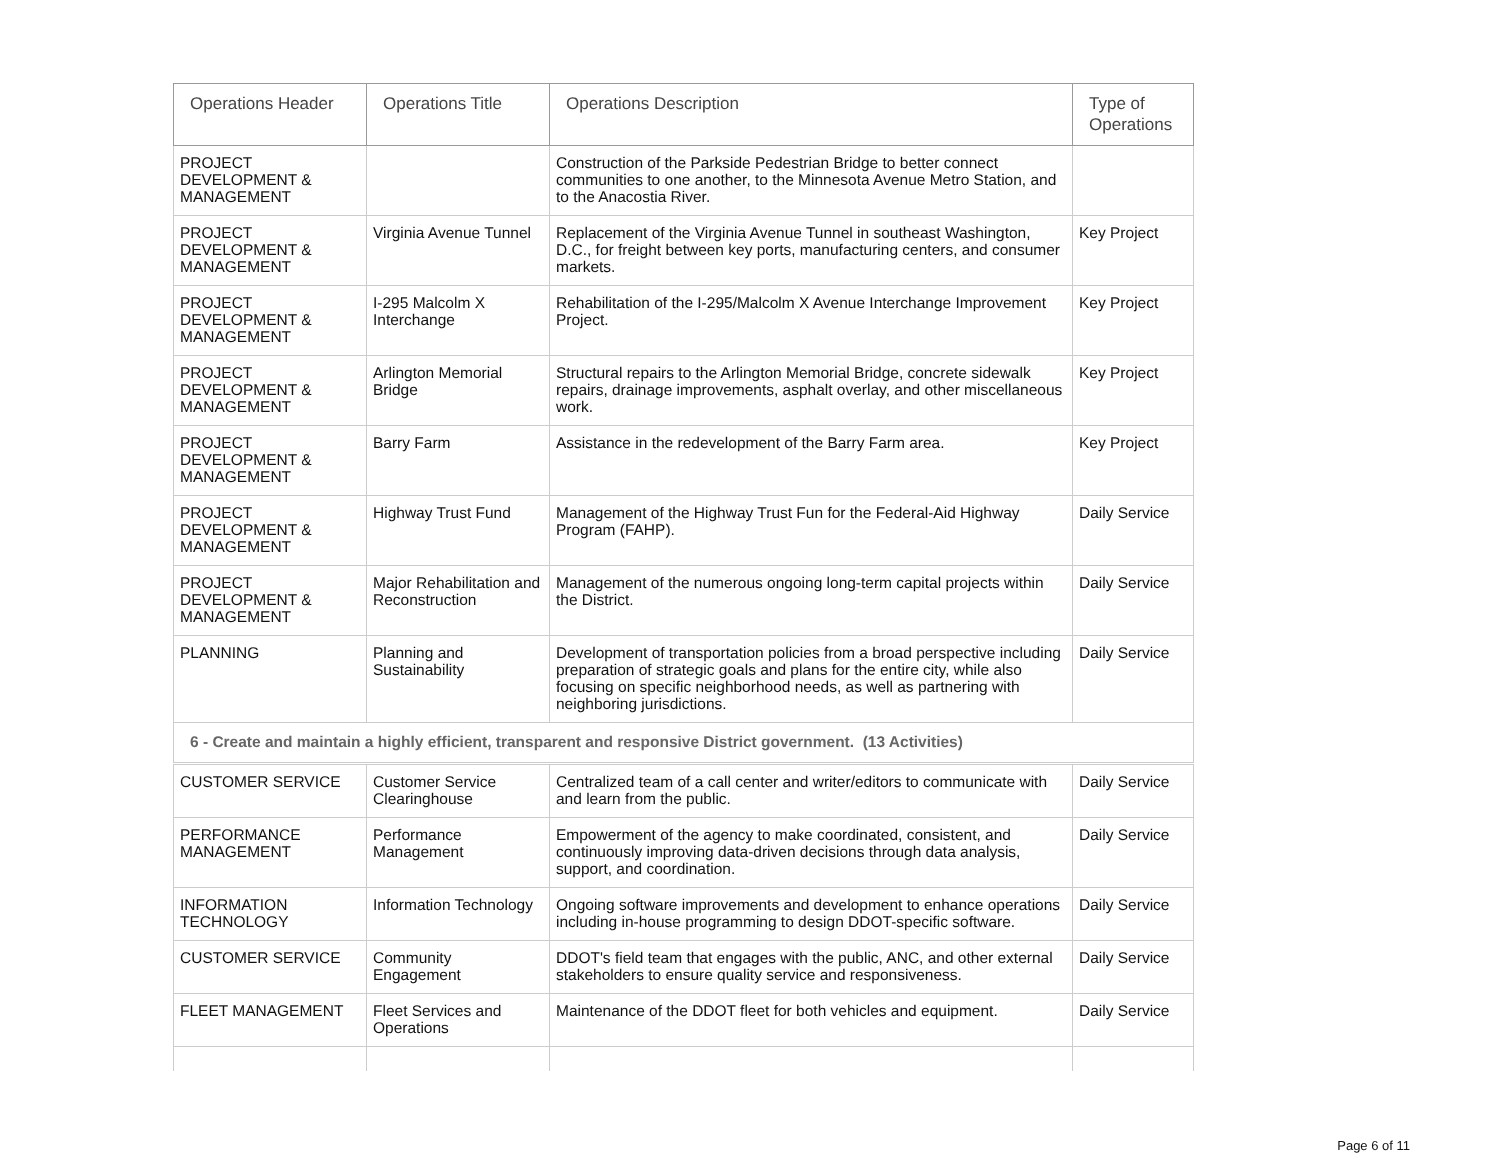| Operations Header | Operations Title | Operations Description | Type of Operations |
| --- | --- | --- | --- |
| PROJECT DEVELOPMENT & MANAGEMENT | | Construction of the Parkside Pedestrian Bridge to better connect communities to one another, to the Minnesota Avenue Metro Station, and to the Anacostia River. | |
| PROJECT DEVELOPMENT & MANAGEMENT | Virginia Avenue Tunnel | Replacement of the Virginia Avenue Tunnel in southeast Washington, D.C., for freight between key ports, manufacturing centers, and consumer markets. | Key Project |
| PROJECT DEVELOPMENT & MANAGEMENT | I-295 Malcolm X Interchange | Rehabilitation of the I-295/Malcolm X Avenue Interchange Improvement Project. | Key Project |
| PROJECT DEVELOPMENT & MANAGEMENT | Arlington Memorial Bridge | Structural repairs to the Arlington Memorial Bridge, concrete sidewalk repairs, drainage improvements, asphalt overlay, and other miscellaneous work. | Key Project |
| PROJECT DEVELOPMENT & MANAGEMENT | Barry Farm | Assistance in the redevelopment of the Barry Farm area. | Key Project |
| PROJECT DEVELOPMENT & MANAGEMENT | Highway Trust Fund | Management of the Highway Trust Fun for the Federal-Aid Highway Program (FAHP). | Daily Service |
| PROJECT DEVELOPMENT & MANAGEMENT | Major Rehabilitation and Reconstruction | Management of the numerous ongoing long-term capital projects within the District. | Daily Service |
| PLANNING | Planning and Sustainability | Development of transportation policies from a broad perspective including preparation of strategic goals and plans for the entire city, while also focusing on specific neighborhood needs, as well as partnering with neighboring jurisdictions. | Daily Service |
| 6 - Create and maintain a highly efficient, transparent and responsive District government. (13 Activities) | | | |
| CUSTOMER SERVICE | Customer Service Clearinghouse | Centralized team of a call center and writer/editors to communicate with and learn from the public. | Daily Service |
| PERFORMANCE MANAGEMENT | Performance Management | Empowerment of the agency to make coordinated, consistent, and continuously improving data-driven decisions through data analysis, support, and coordination. | Daily Service |
| INFORMATION TECHNOLOGY | Information Technology | Ongoing software improvements and development to enhance operations including in-house programming to design DDOT-specific software. | Daily Service |
| CUSTOMER SERVICE | Community Engagement | DDOT's field team that engages with the public, ANC, and other external stakeholders to ensure quality service and responsiveness. | Daily Service |
| FLEET MANAGEMENT | Fleet Services and Operations | Maintenance of the DDOT fleet for both vehicles and equipment. | Daily Service |
Page 6 of 11